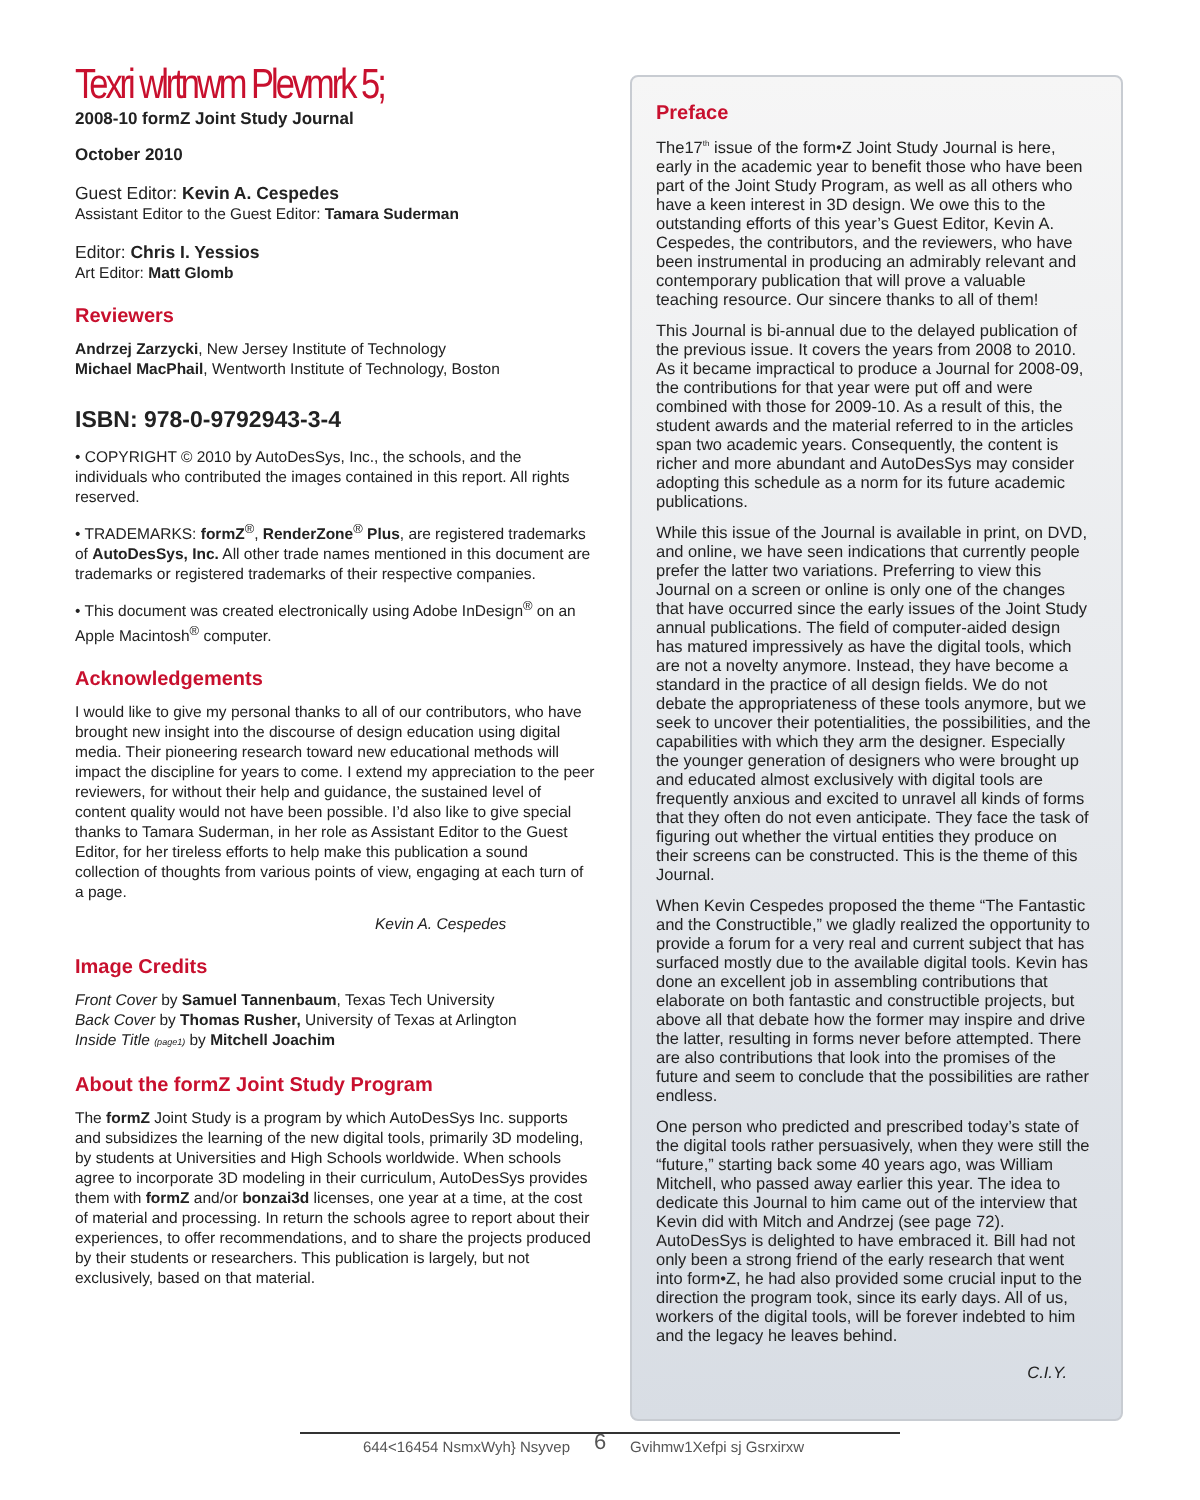Texri wlrtnwm Plevmrk 5;
2008-10 formZ Joint Study Journal
October 2010
Guest Editor: Kevin A. Cespedes
Assistant Editor to the Guest Editor: Tamara Suderman
Editor: Chris I. Yessios
Art Editor: Matt Glomb
Reviewers
Andrzej Zarzycki, New Jersey Institute of Technology
Michael MacPhail, Wentworth Institute of Technology, Boston
ISBN: 978-0-9792943-3-4
• COPYRIGHT © 2010 by AutoDesSys, Inc., the schools, and the individuals who contributed the images contained in this report. All rights reserved.
• TRADEMARKS: formZ<sup>®</sup>, RenderZone<sup>®</sup> Plus, are registered trademarks of AutoDesSys, Inc. All other trade names mentioned in this document are trademarks or registered trademarks of their respective companies.
• This document was created electronically using Adobe InDesign<sup>®</sup> on an Apple Macintosh<sup>®</sup> computer.
Acknowledgements
I would like to give my personal thanks to all of our contributors, who have brought new insight into the discourse of design education using digital media. Their pioneering research toward new educational methods will impact the discipline for years to come. I extend my appreciation to the peer reviewers, for without their help and guidance, the sustained level of content quality would not have been possible. I’d also like to give special thanks to Tamara Suderman, in her role as Assistant Editor to the Guest Editor, for her tireless efforts to help make this publication a sound collection of thoughts from various points of view, engaging at each turn of a page.
Kevin A. Cespedes
Image Credits
Front Cover by Samuel Tannenbaum, Texas Tech University
Back Cover by Thomas Rusher, University of Texas at Arlington
Inside Title (page1) by Mitchell Joachim
About the formZ Joint Study Program
The formZ Joint Study is a program by which AutoDesSys Inc. supports and subsidizes the learning of the new digital tools, primarily 3D modeling, by students at Universities and High Schools worldwide. When schools agree to incorporate 3D modeling in their curriculum, AutoDesSys provides them with formZ and/or bonzai3d licenses, one year at a time, at the cost of material and processing. In return the schools agree to report about their experiences, to offer recommendations, and to share the projects produced by their students or researchers. This publication is largely, but not exclusively, based on that material.
Preface
The17<sup>th</sup> issue of the form•Z Joint Study Journal is here, early in the academic year to benefit those who have been part of the Joint Study Program, as well as all others who have a keen interest in 3D design. We owe this to the outstanding efforts of this year’s Guest Editor, Kevin A. Cespedes, the contributors, and the reviewers, who have been instrumental in producing an admirably relevant and contemporary publication that will prove a valuable teaching resource. Our sincere thanks to all of them!
This Journal is bi-annual due to the delayed publication of the previous issue. It covers the years from 2008 to 2010. As it became impractical to produce a Journal for 2008-09, the contributions for that year were put off and were combined with those for 2009-10. As a result of this, the student awards and the material referred to in the articles span two academic years. Consequently, the content is richer and more abundant and AutoDesSys may consider adopting this schedule as a norm for its future academic publications.
While this issue of the Journal is available in print, on DVD, and online, we have seen indications that currently people prefer the latter two variations. Preferring to view this Journal on a screen or online is only one of the changes that have occurred since the early issues of the Joint Study annual publications. The field of computer-aided design has matured impressively as have the digital tools, which are not a novelty anymore. Instead, they have become a standard in the practice of all design fields. We do not debate the appropriateness of these tools anymore, but we seek to uncover their potentialities, the possibilities, and the capabilities with which they arm the designer. Especially the younger generation of designers who were brought up and educated almost exclusively with digital tools are frequently anxious and excited to unravel all kinds of forms that they often do not even anticipate. They face the task of figuring out whether the virtual entities they produce on their screens can be constructed. This is the theme of this Journal.
When Kevin Cespedes proposed the theme “The Fantastic and the Constructible,” we gladly realized the opportunity to provide a forum for a very real and current subject that has surfaced mostly due to the available digital tools. Kevin has done an excellent job in assembling contributions that elaborate on both fantastic and constructible projects, but above all that debate how the former may inspire and drive the latter, resulting in forms never before attempted. There are also contributions that look into the promises of the future and seem to conclude that the possibilities are rather endless.
One person who predicted and prescribed today’s state of the digital tools rather persuasively, when they were still the “future,” starting back some 40 years ago, was William Mitchell, who passed away earlier this year. The idea to dedicate this Journal to him came out of the interview that Kevin did with Mitch and Andrzej (see page 72). AutoDesSys is delighted to have embraced it. Bill had not only been a strong friend of the early research that went into form•Z, he had also provided some crucial input to the direction the program took, since its early days. All of us, workers of the digital tools, will be forever indebted to him and the legacy he leaves behind.
C.I.Y.
644<16454 NsmxWyh} Nsyvep 6 Gvihmw1Xefpi sj Gsrxirxw